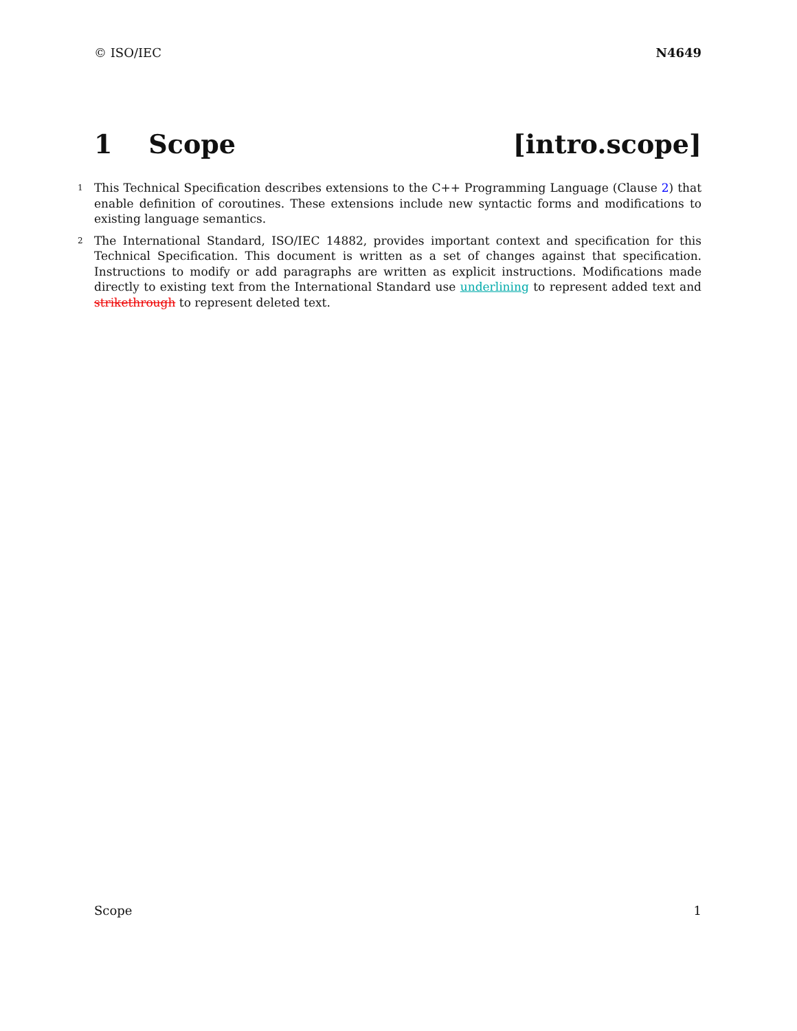© ISO/IEC N4649
1 Scope [intro.scope]
1 This Technical Specification describes extensions to the C++ Programming Language (Clause 2) that enable definition of coroutines. These extensions include new syntactic forms and modifications to existing language semantics.
2 The International Standard, ISO/IEC 14882, provides important context and specification for this Technical Specification. This document is written as a set of changes against that specification. Instructions to modify or add paragraphs are written as explicit instructions. Modifications made directly to existing text from the International Standard use underlining to represent added text and strikethrough to represent deleted text.
Scope 1